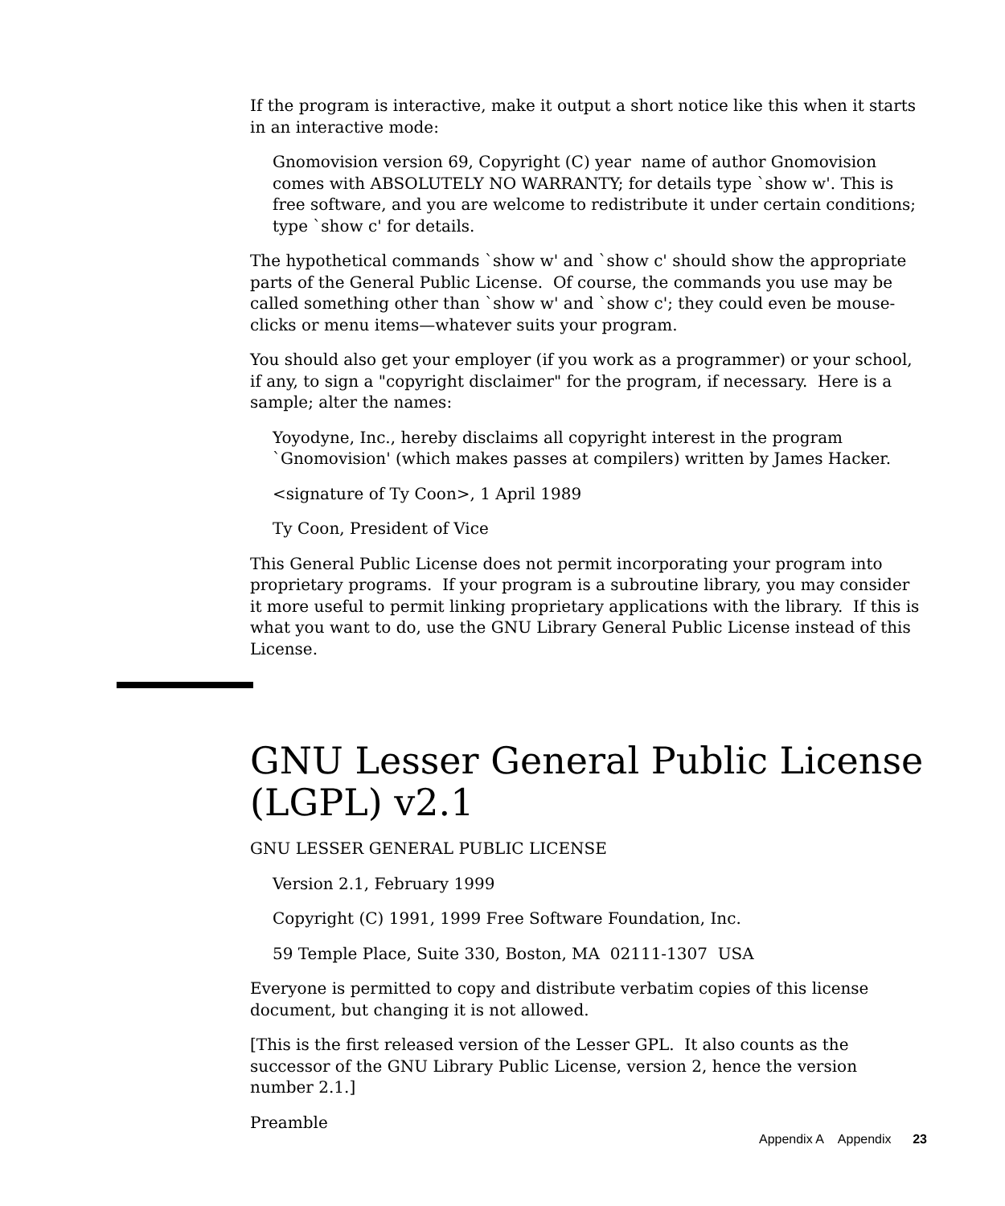If the program is interactive, make it output a short notice like this when it starts in an interactive mode:
Gnomovision version 69, Copyright (C) year name of author Gnomovision comes with ABSOLUTELY NO WARRANTY; for details type `show w'. This is free software, and you are welcome to redistribute it under certain conditions; type `show c' for details.
The hypothetical commands `show w' and `show c' should show the appropriate parts of the General Public License. Of course, the commands you use may be called something other than `show w' and `show c'; they could even be mouse-clicks or menu items—whatever suits your program.
You should also get your employer (if you work as a programmer) or your school, if any, to sign a "copyright disclaimer" for the program, if necessary. Here is a sample; alter the names:
Yoyodyne, Inc., hereby disclaims all copyright interest in the program `Gnomovision' (which makes passes at compilers) written by James Hacker.
<signature of Ty Coon>, 1 April 1989
Ty Coon, President of Vice
This General Public License does not permit incorporating your program into proprietary programs. If your program is a subroutine library, you may consider it more useful to permit linking proprietary applications with the library. If this is what you want to do, use the GNU Library General Public License instead of this License.
GNU Lesser General Public License (LGPL) v2.1
GNU LESSER GENERAL PUBLIC LICENSE
Version 2.1, February 1999
Copyright (C) 1991, 1999 Free Software Foundation, Inc.
59 Temple Place, Suite 330, Boston, MA 02111-1307 USA
Everyone is permitted to copy and distribute verbatim copies of this license document, but changing it is not allowed.
[This is the first released version of the Lesser GPL. It also counts as the successor of the GNU Library Public License, version 2, hence the version number 2.1.]
Preamble
Appendix A Appendix 23